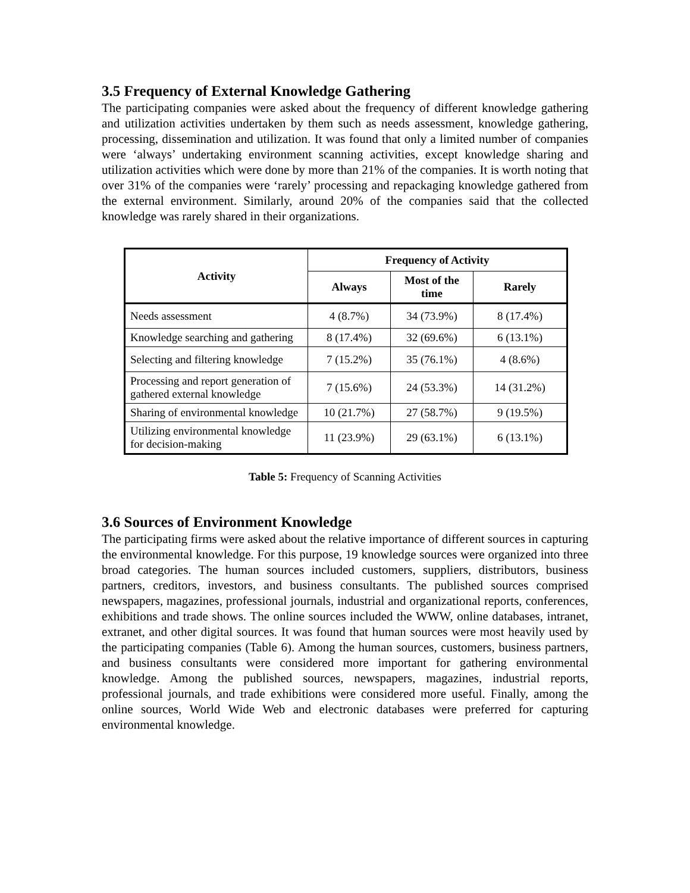3.5 Frequency of External Knowledge Gathering
The participating companies were asked about the frequency of different knowledge gathering and utilization activities undertaken by them such as needs assessment, knowledge gathering, processing, dissemination and utilization. It was found that only a limited number of companies were ‘always’ undertaking environment scanning activities, except knowledge sharing and utilization activities which were done by more than 21% of the companies. It is worth noting that over 31% of the companies were ‘rarely’ processing and repackaging knowledge gathered from the external environment. Similarly, around 20% of the companies said that the collected knowledge was rarely shared in their organizations.
| Activity | Frequency of Activity | | |
| --- | --- | --- | --- |
| | Always | Most of the time | Rarely |
| Needs assessment | 4 (8.7%) | 34 (73.9%) | 8 (17.4%) |
| Knowledge searching and gathering | 8 (17.4%) | 32 (69.6%) | 6 (13.1%) |
| Selecting and filtering knowledge | 7 (15.2%) | 35 (76.1%) | 4 (8.6%) |
| Processing and report generation of gathered external knowledge | 7 (15.6%) | 24 (53.3%) | 14 (31.2%) |
| Sharing of environmental knowledge | 10 (21.7%) | 27 (58.7%) | 9 (19.5%) |
| Utilizing environmental knowledge for decision-making | 11 (23.9%) | 29 (63.1%) | 6 (13.1%) |
Table 5: Frequency of Scanning Activities
3.6 Sources of Environment Knowledge
The participating firms were asked about the relative importance of different sources in capturing the environmental knowledge. For this purpose, 19 knowledge sources were organized into three broad categories. The human sources included customers, suppliers, distributors, business partners, creditors, investors, and business consultants. The published sources comprised newspapers, magazines, professional journals, industrial and organizational reports, conferences, exhibitions and trade shows. The online sources included the WWW, online databases, intranet, extranet, and other digital sources. It was found that human sources were most heavily used by the participating companies (Table 6). Among the human sources, customers, business partners, and business consultants were considered more important for gathering environmental knowledge. Among the published sources, newspapers, magazines, industrial reports, professional journals, and trade exhibitions were considered more useful. Finally, among the online sources, World Wide Web and electronic databases were preferred for capturing environmental knowledge.